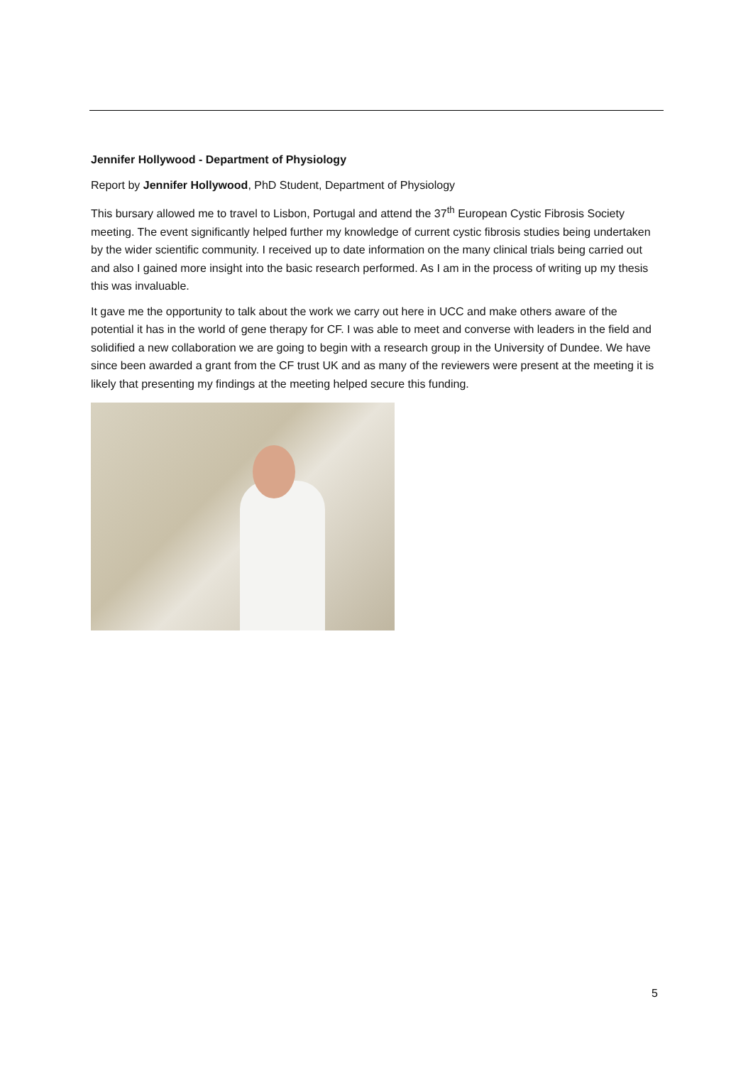Jennifer Hollywood - Department of Physiology
Report by Jennifer Hollywood, PhD Student, Department of Physiology
This bursary allowed me to travel to Lisbon, Portugal and attend the 37<sup>th</sup> European Cystic Fibrosis Society meeting. The event significantly helped further my knowledge of current cystic fibrosis studies being undertaken by the wider scientific community. I received up to date information on the many clinical trials being carried out and also I gained more insight into the basic research performed. As I am in the process of writing up my thesis this was invaluable.
It gave me the opportunity to talk about the work we carry out here in UCC and make others aware of the potential it has in the world of gene therapy for CF. I was able to meet and converse with leaders in the field and solidified a new collaboration we are going to begin with a research group in the University of Dundee. We have since been awarded a grant from the CF trust UK and as many of the reviewers were present at the meeting it is likely that presenting my findings at the meeting helped secure this funding.
5